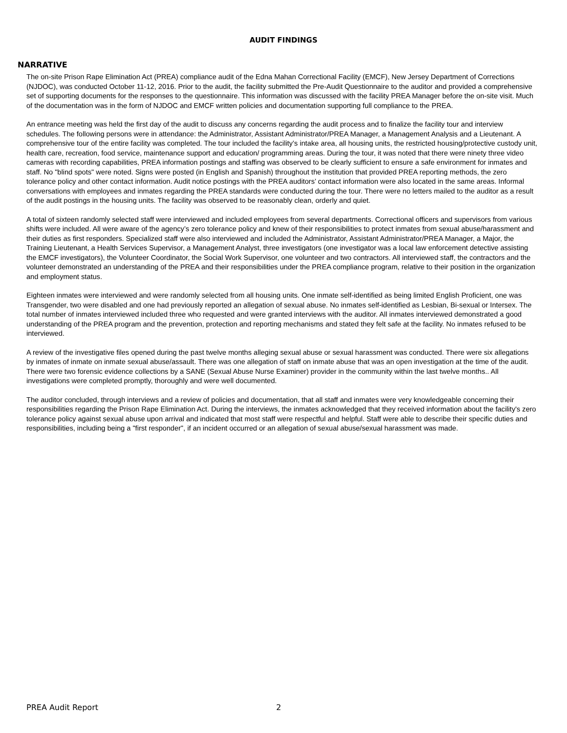AUDIT FINDINGS
NARRATIVE
The on-site Prison Rape Elimination Act (PREA) compliance audit of the Edna Mahan Correctional Facility (EMCF), New Jersey Department of Corrections (NJDOC), was conducted October 11-12, 2016. Prior to the audit, the facility submitted the Pre-Audit Questionnaire to the auditor and provided a comprehensive set of supporting documents for the responses to the questionnaire. This information was discussed with the facility PREA Manager before the on-site visit. Much of the documentation was in the form of NJDOC and EMCF written policies and documentation supporting full compliance to the PREA.
An entrance meeting was held the first day of the audit to discuss any concerns regarding the audit process and to finalize the facility tour and interview schedules. The following persons were in attendance: the Administrator, Assistant Administrator/PREA Manager, a Management Analysis and a Lieutenant. A comprehensive tour of the entire facility was completed. The tour included the facility’s intake area, all housing units, the restricted housing/protective custody unit, health care, recreation, food service, maintenance support and education/ programming areas. During the tour, it was noted that there were ninety three video cameras with recording capabilities, PREA information postings and staffing was observed to be clearly sufficient to ensure a safe environment for inmates and staff. No "blind spots" were noted. Signs were posted (in English and Spanish) throughout the institution that provided PREA reporting methods, the zero tolerance policy and other contact information. Audit notice postings with the PREA auditors’ contact information were also located in the same areas. Informal conversations with employees and inmates regarding the PREA standards were conducted during the tour. There were no letters mailed to the auditor as a result of the audit postings in the housing units. The facility was observed to be reasonably clean, orderly and quiet.
A total of sixteen randomly selected staff were interviewed and included employees from several departments. Correctional officers and supervisors from various shifts were included. All were aware of the agency’s zero tolerance policy and knew of their responsibilities to protect inmates from sexual abuse/harassment and their duties as first responders. Specialized staff were also interviewed and included the Administrator, Assistant Administrator/PREA Manager, a Major, the Training Lieutenant, a Health Services Supervisor, a Management Analyst, three investigators (one investigator was a local law enforcement detective assisting the EMCF investigators), the Volunteer Coordinator, the Social Work Supervisor, one volunteer and two contractors. All interviewed staff, the contractors and the volunteer demonstrated an understanding of the PREA and their responsibilities under the PREA compliance program, relative to their position in the organization and employment status.
Eighteen inmates were interviewed and were randomly selected from all housing units. One inmate self-identified as being limited English Proficient, one was Transgender, two were disabled and one had previously reported an allegation of sexual abuse. No inmates self-identified as Lesbian, Bi-sexual or Intersex. The total number of inmates interviewed included three who requested and were granted interviews with the auditor. All inmates interviewed demonstrated a good understanding of the PREA program and the prevention, protection and reporting mechanisms and stated they felt safe at the facility. No inmates refused to be interviewed.
A review of the investigative files opened during the past twelve months alleging sexual abuse or sexual harassment was conducted. There were six allegations by inmates of inmate on inmate sexual abuse/assault. There was one allegation of staff on inmate abuse that was an open investigation at the time of the audit. There were two forensic evidence collections by a SANE (Sexual Abuse Nurse Examiner) provider in the community within the last twelve months.. All investigations were completed promptly, thoroughly and were well documented.
The auditor concluded, through interviews and a review of policies and documentation, that all staff and inmates were very knowledgeable concerning their responsibilities regarding the Prison Rape Elimination Act. During the interviews, the inmates acknowledged that they received information about the facility's zero tolerance policy against sexual abuse upon arrival and indicated that most staff were respectful and helpful. Staff were able to describe their specific duties and responsibilities, including being a "first responder", if an incident occurred or an allegation of sexual abuse/sexual harassment was made.
PREA Audit Report 2